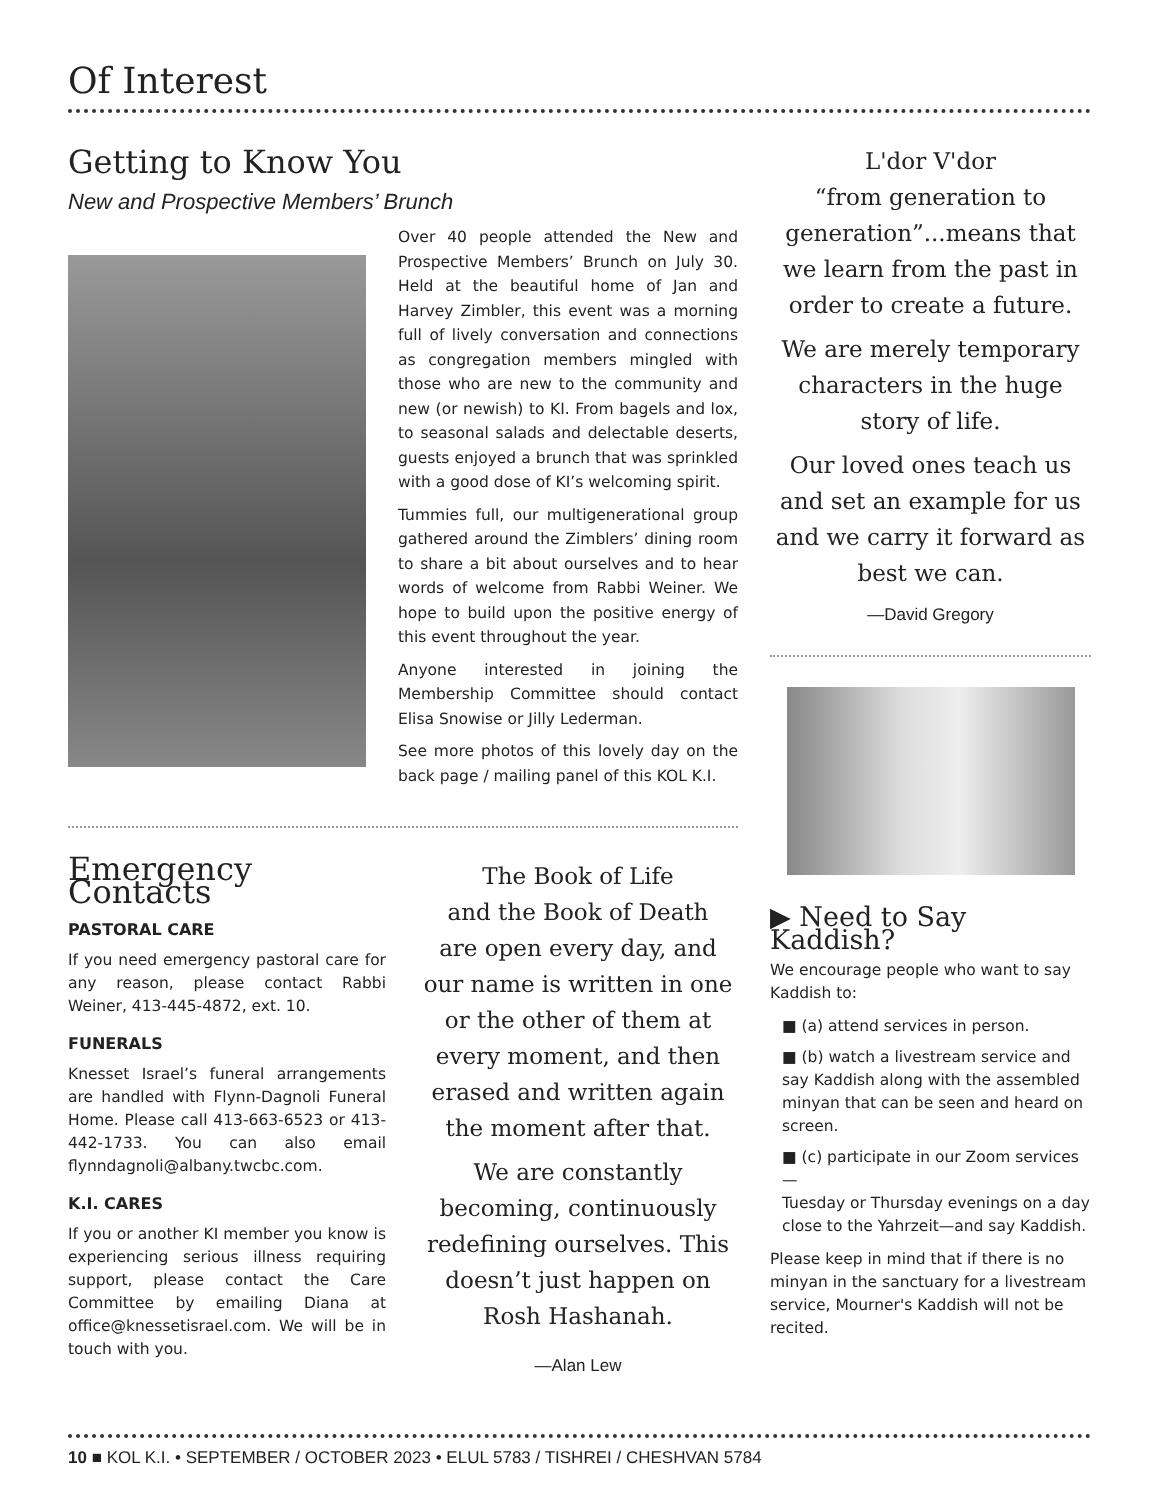Of Interest
Getting to Know You
New and Prospective Members’ Brunch
Over 40 people attended the New and Prospective Members’ Brunch on July 30. Held at the beautiful home of Jan and Harvey Zimbler, this event was a morning full of lively conversation and connections as congregation members mingled with those who are new to the community and new (or newish) to KI. From bagels and lox, to seasonal salads and delectable deserts, guests enjoyed a brunch that was sprinkled with a good dose of KI’s welcoming spirit.
Tummies full, our multigenerational group gathered around the Zimblers’ dining room to share a bit about ourselves and to hear words of welcome from Rabbi Weiner. We hope to build upon the positive energy of this event throughout the year.
Anyone interested in joining the Membership Committee should contact Elisa Snowise or Jilly Lederman.
See more photos of this lovely day on the back page / mailing panel of this KOL K.I.
Emergency Contacts
PASTORAL CARE
If you need emergency pastoral care for any reason, please contact Rabbi Weiner, 413-445-4872, ext. 10.
FUNERALS
Knesset Israel’s funeral arrangements are handled with Flynn-Dagnoli Funeral Home. Please call 413-663-6523 or 413-442-1733. You can also email flynndagnoli@albany.twcbc.com.
K.I. CARES
If you or another KI member you know is experiencing serious illness requiring support, please contact the Care Committee by emailing Diana at office@knessetisrael.com. We will be in touch with you.
The Book of Life
and the Book of Death
are open every day, and our name is written in one or the other of them at every moment, and then erased and written again the moment after that.
We are constantly becoming, continuously redefining ourselves. This doesn’t just happen on Rosh Hashanah.
—Alan Lew
L'dor V'dor
“from generation to generation”...means that we learn from the past in order to create a future.
We are merely temporary characters in the huge story of life.
Our loved ones teach us and set an example for us and we carry it forward as best we can.
—David Gregory
▶ Need to Say Kaddish?
We encourage people who want to say Kaddish to:
■ (a) attend services in person.
■ (b) watch a livestream service and say Kaddish along with the assembled minyan that can be seen and heard on screen.
■ (c) participate in our Zoom services—
Tuesday or Thursday evenings on a day close to the Yahrzeit—and say Kaddish.
Please keep in mind that if there is no minyan in the sanctuary for a livestream service, Mourner's Kaddish will not be recited.
10 ■ KOL K.I. • SEPTEMBER / OCTOBER 2023 • ELUL 5783 / TISHREI / CHESHVAN 5784